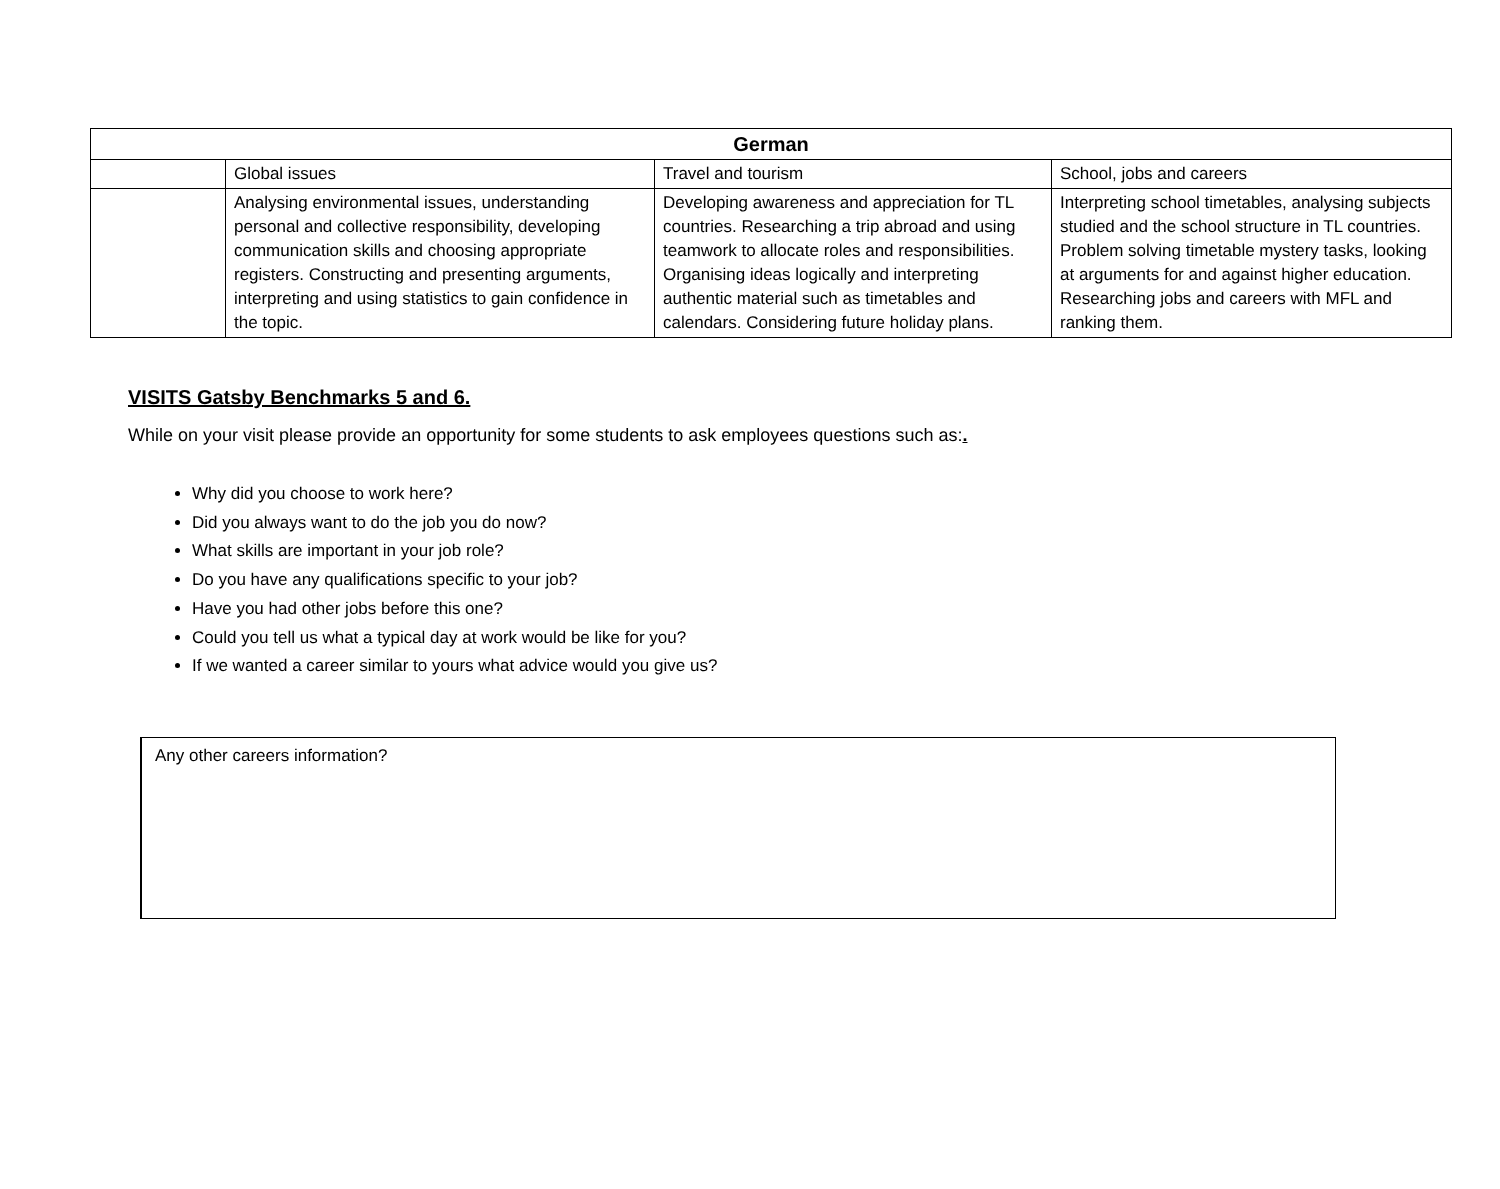| German | | | |
| --- | --- | --- | --- |
| | Global issues | Travel and tourism | School, jobs and careers |
| | Analysing environmental issues, understanding personal and collective responsibility, developing communication skills and choosing appropriate registers. Constructing and presenting arguments, interpreting and using statistics to gain confidence in the topic. | Developing awareness and appreciation for TL countries. Researching a trip abroad and using teamwork to allocate roles and responsibilities. Organising ideas logically and interpreting authentic material such as timetables and calendars. Considering future holiday plans. | Interpreting school timetables, analysing subjects studied and the school structure in TL countries. Problem solving timetable mystery tasks, looking at arguments for and against higher education. Researching jobs and careers with MFL and ranking them. |
VISITS Gatsby Benchmarks 5 and 6.
While on your visit please provide an opportunity for some students to ask employees questions such as:.
Why did you choose to work here?
Did you always want to do the job you do now?
What skills are important in your job role?
Do you have any qualifications specific to your job?
Have you had other jobs before this one?
Could you tell us what a typical day at work would be like for you?
If we wanted a career similar to yours what advice would you give us?
Any other careers information?